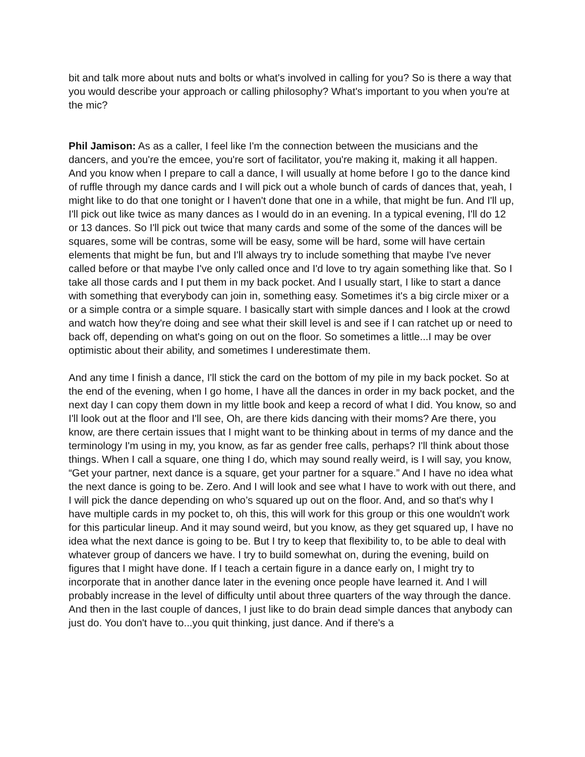bit and talk more about nuts and bolts or what's involved in calling for you? So is there a way that you would describe your approach or calling philosophy? What's important to you when you're at the mic?
Phil Jamison: As as a caller, I feel like I'm the connection between the musicians and the dancers, and you're the emcee, you're sort of facilitator, you're making it, making it all happen. And you know when I prepare to call a dance, I will usually at home before I go to the dance kind of ruffle through my dance cards and I will pick out a whole bunch of cards of dances that, yeah, I might like to do that one tonight or I haven't done that one in a while, that might be fun. And I'll up, I'll pick out like twice as many dances as I would do in an evening. In a typical evening, I'll do 12 or 13 dances. So I'll pick out twice that many cards and some of the some of the dances will be squares, some will be contras, some will be easy, some will be hard, some will have certain elements that might be fun, but and I'll always try to include something that maybe I've never called before or that maybe I've only called once and I'd love to try again something like that. So I take all those cards and I put them in my back pocket. And I usually start, I like to start a dance with something that everybody can join in, something easy. Sometimes it's a big circle mixer or a or a simple contra or a simple square. I basically start with simple dances and I look at the crowd and watch how they're doing and see what their skill level is and see if I can ratchet up or need to back off, depending on what's going on out on the floor. So sometimes a little...I may be over optimistic about their ability, and sometimes I underestimate them.
And any time I finish a dance, I'll stick the card on the bottom of my pile in my back pocket. So at the end of the evening, when I go home, I have all the dances in order in my back pocket, and the next day I can copy them down in my little book and keep a record of what I did. You know, so and I'll look out at the floor and I'll see, Oh, are there kids dancing with their moms? Are there, you know, are there certain issues that I might want to be thinking about in terms of my dance and the terminology I'm using in my, you know, as far as gender free calls, perhaps? I'll think about those things. When I call a square, one thing I do, which may sound really weird, is I will say, you know, “Get your partner, next dance is a square, get your partner for a square.” And I have no idea what the next dance is going to be. Zero. And I will look and see what I have to work with out there, and I will pick the dance depending on who’s squared up out on the floor. And, and so that's why I have multiple cards in my pocket to, oh this, this will work for this group or this one wouldn't work for this particular lineup. And it may sound weird, but you know, as they get squared up, I have no idea what the next dance is going to be. But I try to keep that flexibility to, to be able to deal with whatever group of dancers we have. I try to build somewhat on, during the evening, build on figures that I might have done. If I teach a certain figure in a dance early on, I might try to incorporate that in another dance later in the evening once people have learned it. And I will probably increase in the level of difficulty until about three quarters of the way through the dance. And then in the last couple of dances, I just like to do brain dead simple dances that anybody can just do. You don't have to...you quit thinking, just dance. And if there's a